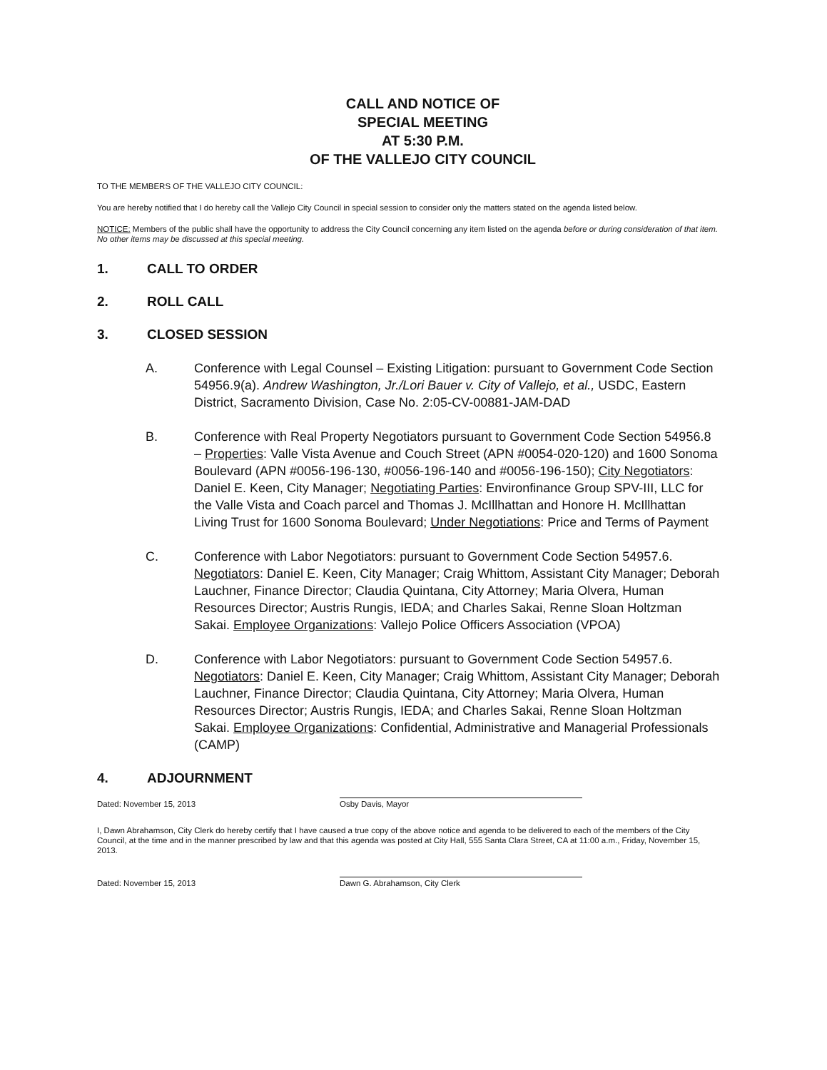CALL AND NOTICE OF
SPECIAL MEETING
AT 5:30 P.M.
OF THE VALLEJO CITY COUNCIL
TO THE MEMBERS OF THE VALLEJO CITY COUNCIL:
You are hereby notified that I do hereby call the Vallejo City Council in special session to consider only the matters stated on the agenda listed below.
NOTICE: Members of the public shall have the opportunity to address the City Council concerning any item listed on the agenda before or during consideration of that item. No other items may be discussed at this special meeting.
1. CALL TO ORDER
2. ROLL CALL
3. CLOSED SESSION
A. Conference with Legal Counsel – Existing Litigation: pursuant to Government Code Section 54956.9(a). Andrew Washington, Jr./Lori Bauer v. City of Vallejo, et al., USDC, Eastern District, Sacramento Division, Case No. 2:05-CV-00881-JAM-DAD
B. Conference with Real Property Negotiators pursuant to Government Code Section 54956.8 – Properties: Valle Vista Avenue and Couch Street (APN #0054-020-120) and 1600 Sonoma Boulevard (APN #0056-196-130, #0056-196-140 and #0056-196-150); City Negotiators: Daniel E. Keen, City Manager; Negotiating Parties: Environfinance Group SPV-III, LLC for the Valle Vista and Coach parcel and Thomas J. McIllhattan and Honore H. McIllhattan Living Trust for 1600 Sonoma Boulevard; Under Negotiations: Price and Terms of Payment
C. Conference with Labor Negotiators: pursuant to Government Code Section 54957.6. Negotiators: Daniel E. Keen, City Manager; Craig Whittom, Assistant City Manager; Deborah Lauchner, Finance Director; Claudia Quintana, City Attorney; Maria Olvera, Human Resources Director; Austris Rungis, IEDA; and Charles Sakai, Renne Sloan Holtzman Sakai. Employee Organizations: Vallejo Police Officers Association (VPOA)
D. Conference with Labor Negotiators: pursuant to Government Code Section 54957.6. Negotiators: Daniel E. Keen, City Manager; Craig Whittom, Assistant City Manager; Deborah Lauchner, Finance Director; Claudia Quintana, City Attorney; Maria Olvera, Human Resources Director; Austris Rungis, IEDA; and Charles Sakai, Renne Sloan Holtzman Sakai. Employee Organizations: Confidential, Administrative and Managerial Professionals (CAMP)
4. ADJOURNMENT
Dated: November 15, 2013 Osby Davis, Mayor
I, Dawn Abrahamson, City Clerk do hereby certify that I have caused a true copy of the above notice and agenda to be delivered to each of the members of the City Council, at the time and in the manner prescribed by law and that this agenda was posted at City Hall, 555 Santa Clara Street, CA at 11:00 a.m., Friday, November 15, 2013.
Dated: November 15, 2013 Dawn G. Abrahamson, City Clerk